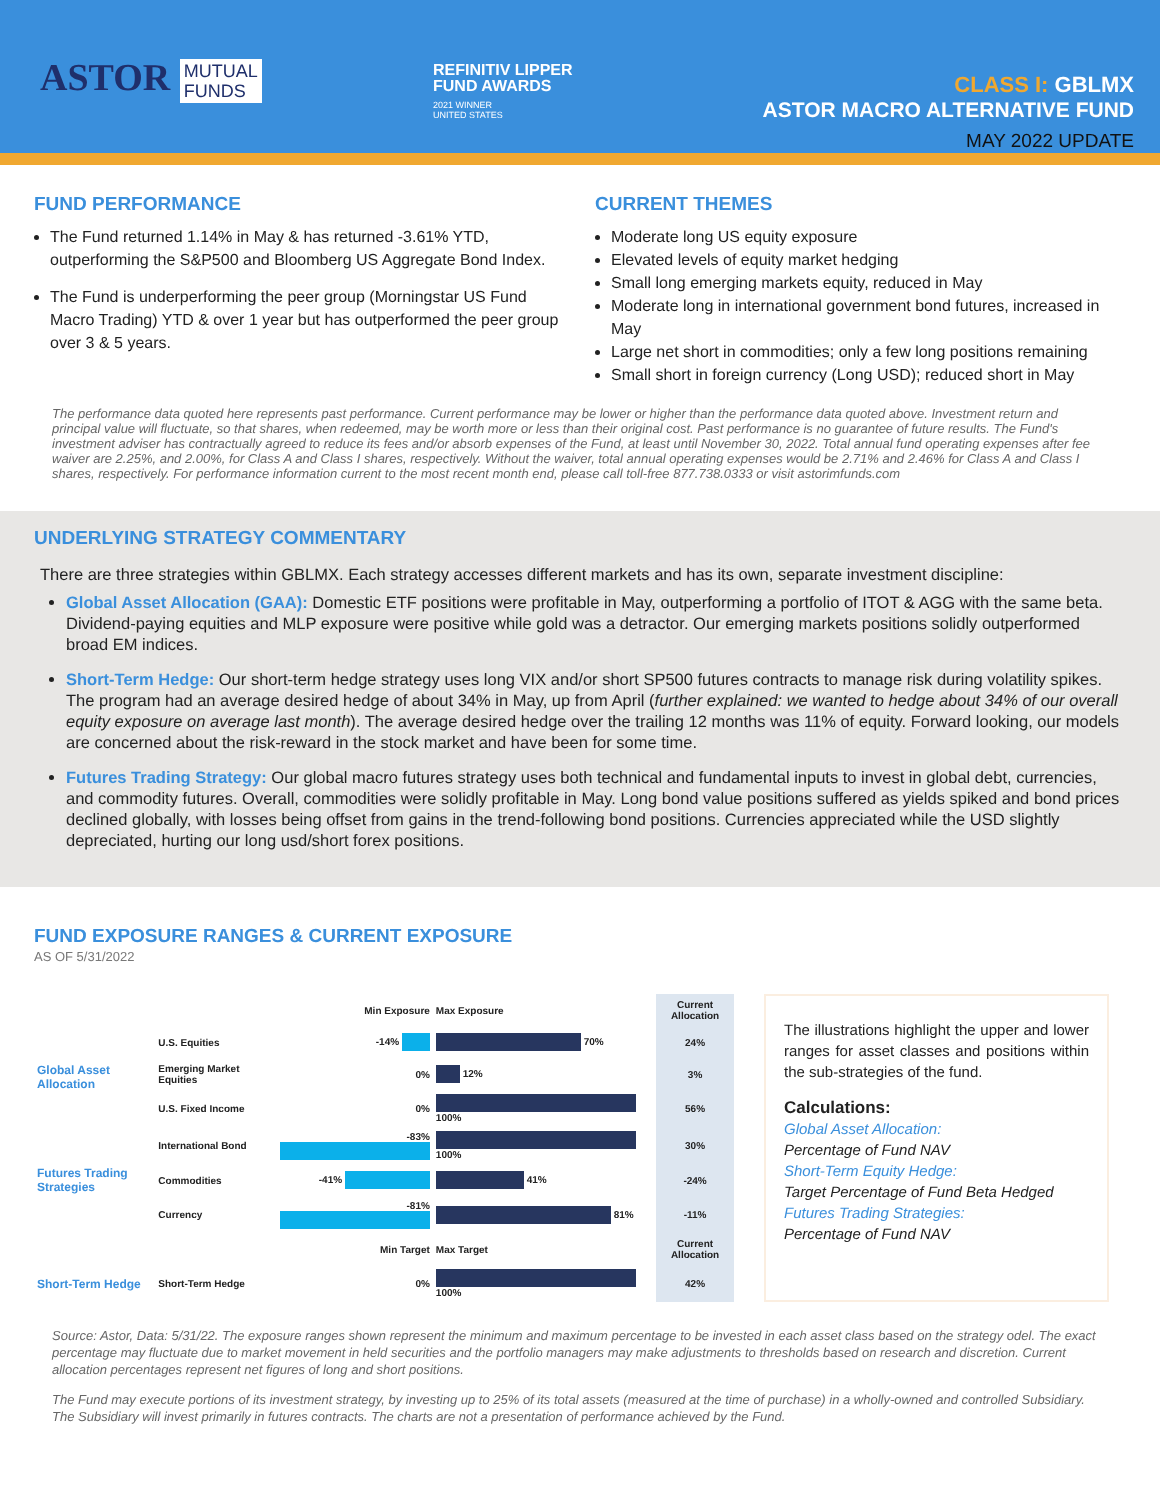ASTOR MUTUAL
FUNDS
REFINITIV LIPPER
FUND AWARDS
2021 WINNER
UNITED STATES
CLASS I: GBLMX
ASTOR MACRO ALTERNATIVE FUND
MAY 2022 UPDATE
FUND PERFORMANCE
The Fund returned 1.14% in May & has returned -3.61% YTD, outperforming the S&P500 and Bloomberg US Aggregate Bond Index.
The Fund is underperforming the peer group (Morningstar US Fund Macro Trading) YTD & over 1 year but has outperformed the peer group over 3 & 5 years.
CURRENT THEMES
Moderate long US equity exposure
Elevated levels of equity market hedging
Small long emerging markets equity, reduced in May
Moderate long in international government bond futures, increased in May
Large net short in commodities; only a few long positions remaining
Small short in foreign currency (Long USD); reduced short in May
The performance data quoted here represents past performance. Current performance may be lower or higher than the performance data quoted above. Investment return and principal value will fluctuate, so that shares, when redeemed, may be worth more or less than their original cost. Past performance is no guarantee of future results. The Fund's investment adviser has contractually agreed to reduce its fees and/or absorb expenses of the Fund, at least until November 30, 2022. Total annual fund operating expenses after fee waiver are 2.25%, and 2.00%, for Class A and Class I shares, respectively. Without the waiver, total annual operating expenses would be 2.71% and 2.46% for Class A and Class I shares, respectively. For performance information current to the most recent month end, please call toll-free 877.738.0333 or visit astorimfunds.com
UNDERLYING STRATEGY COMMENTARY
There are three strategies within GBLMX. Each strategy accesses different markets and has its own, separate investment discipline:
Global Asset Allocation (GAA): Domestic ETF positions were profitable in May, outperforming a portfolio of ITOT & AGG with the same beta. Dividend-paying equities and MLP exposure were positive while gold was a detractor. Our emerging markets positions solidly outperformed broad EM indices.
Short-Term Hedge: Our short-term hedge strategy uses long VIX and/or short SP500 futures contracts to manage risk during volatility spikes. The program had an average desired hedge of about 34% in May, up from April (further explained: we wanted to hedge about 34% of our overall equity exposure on average last month). The average desired hedge over the trailing 12 months was 11% of equity. Forward looking, our models are concerned about the risk-reward in the stock market and have been for some time.
Futures Trading Strategy: Our global macro futures strategy uses both technical and fundamental inputs to invest in global debt, currencies, and commodity futures. Overall, commodities were solidly profitable in May. Long bond value positions suffered as yields spiked and bond prices declined globally, with losses being offset from gains in the trend-following bond positions. Currencies appreciated while the USD slightly depreciated, hurting our long usd/short forex positions.
FUND EXPOSURE RANGES & CURRENT EXPOSURE
AS OF 5/31/2022
| | | Min Exposure | Max Exposure | Current Allocation |
| Global Asset Allocation | U.S. Equities | -14% | 70% | 24% |
| | Emerging Market Equities | 0% | 12% | 3% |
| | U.S. Fixed Income | 0% | 100% | 56% |
| Futures Trading Strategies | International Bond | -83% | 100% | 30% |
| | Commodities | -41% | 41% | -24% |
| | Currency | -81% | 81% | -11% |
| | | Min Target | Max Target | Current Allocation |
| Short-Term Hedge | Short-Term Hedge | 0% | 100% | 42% |
The illustrations highlight the upper and lower ranges for asset classes and positions within the sub-strategies of the fund.
Calculations:
Global Asset Allocation:
Percentage of Fund NAV
Short-Term Equity Hedge:
Target Percentage of Fund Beta Hedged
Futures Trading Strategies:
Percentage of Fund NAV
Source: Astor, Data: 5/31/22. The exposure ranges shown represent the minimum and maximum percentage to be invested in each asset class based on the strategy odel. The exact percentage may fluctuate due to market movement in held securities and the portfolio managers may make adjustments to thresholds based on research and discretion. Current allocation percentages represent net figures of long and short positions.
The Fund may execute portions of its investment strategy, by investing up to 25% of its total assets (measured at the time of purchase) in a wholly-owned and controlled Subsidiary. The Subsidiary will invest primarily in futures contracts. The charts are not a presentation of performance achieved by the Fund.